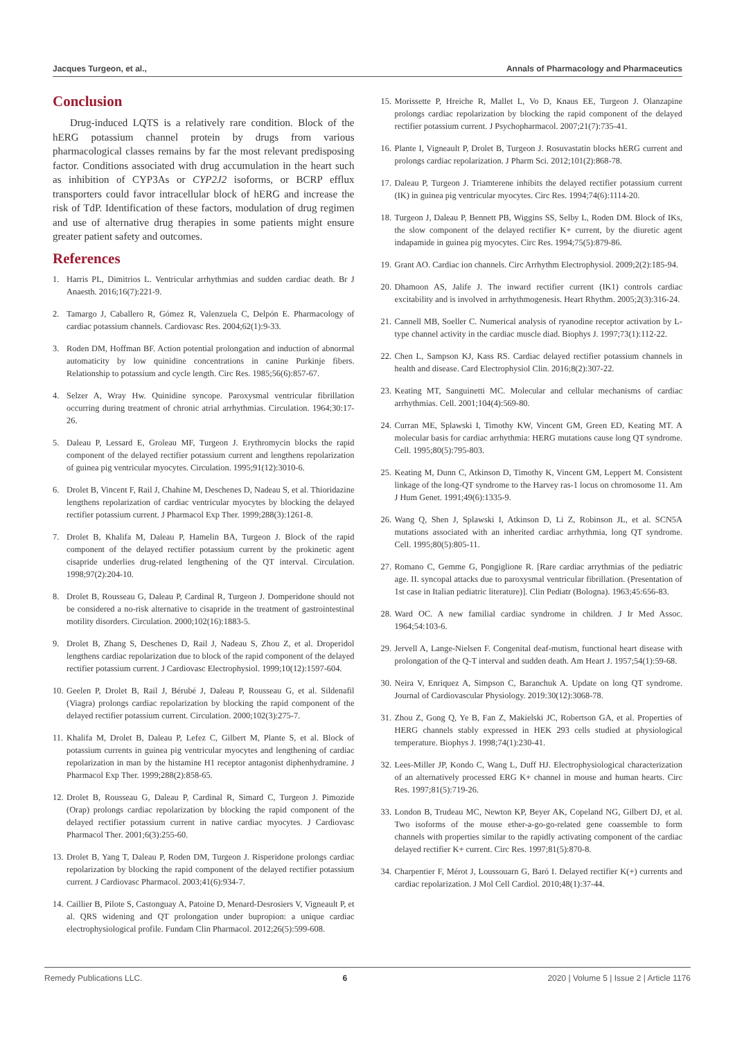Jacques Turgeon, et al., Annals of Pharmacology and Pharmaceutics
Conclusion
Drug-induced LQTS is a relatively rare condition. Block of the hERG potassium channel protein by drugs from various pharmacological classes remains by far the most relevant predisposing factor. Conditions associated with drug accumulation in the heart such as inhibition of CYP3As or CYP2J2 isoforms, or BCRP efflux transporters could favor intracellular block of hERG and increase the risk of TdP. Identification of these factors, modulation of drug regimen and use of alternative drug therapies in some patients might ensure greater patient safety and outcomes.
References
1. Harris PL, Dimitrios L. Ventricular arrhythmias and sudden cardiac death. Br J Anaesth. 2016;16(7):221-9.
2. Tamargo J, Caballero R, Gómez R, Valenzuela C, Delpón E. Pharmacology of cardiac potassium channels. Cardiovasc Res. 2004;62(1):9-33.
3. Roden DM, Hoffman BF. Action potential prolongation and induction of abnormal automaticity by low quinidine concentrations in canine Purkinje fibers. Relationship to potassium and cycle length. Circ Res. 1985;56(6):857-67.
4. Selzer A, Wray Hw. Quinidine syncope. Paroxysmal ventricular fibrillation occurring during treatment of chronic atrial arrhythmias. Circulation. 1964;30:17-26.
5. Daleau P, Lessard E, Groleau MF, Turgeon J. Erythromycin blocks the rapid component of the delayed rectifier potassium current and lengthens repolarization of guinea pig ventricular myocytes. Circulation. 1995;91(12):3010-6.
6. Drolet B, Vincent F, Rail J, Chahine M, Deschenes D, Nadeau S, et al. Thioridazine lengthens repolarization of cardiac ventricular myocytes by blocking the delayed rectifier potassium current. J Pharmacol Exp Ther. 1999;288(3):1261-8.
7. Drolet B, Khalifa M, Daleau P, Hamelin BA, Turgeon J. Block of the rapid component of the delayed rectifier potassium current by the prokinetic agent cisapride underlies drug-related lengthening of the QT interval. Circulation. 1998;97(2):204-10.
8. Drolet B, Rousseau G, Daleau P, Cardinal R, Turgeon J. Domperidone should not be considered a no-risk alternative to cisapride in the treatment of gastrointestinal motility disorders. Circulation. 2000;102(16):1883-5.
9. Drolet B, Zhang S, Deschenes D, Rail J, Nadeau S, Zhou Z, et al. Droperidol lengthens cardiac repolarization due to block of the rapid component of the delayed rectifier potassium current. J Cardiovasc Electrophysiol. 1999;10(12):1597-604.
10.
Geelen P, Drolet B, Rail J, Bérubé J, Daleau P, Rousseau G, et al. Sildenafil (Viagra) prolongs cardiac repolarization by blocking the rapid component of the delayed rectifier potassium current. Circulation. 2000;102(3):275-7.
11.
Khalifa M, Drolet B, Daleau P, Lefez C, Gilbert M, Plante S, et al. Block of potassium currents in guinea pig ventricular myocytes and lengthening of cardiac repolarization in man by the histamine H1 receptor antagonist diphenhydramine. J Pharmacol Exp Ther. 1999;288(2):858-65.
12.
Drolet B, Rousseau G, Daleau P, Cardinal R, Simard C, Turgeon J. Pimozide (Orap) prolongs cardiac repolarization by blocking the rapid component of the delayed rectifier potassium current in native cardiac myocytes. J Cardiovasc Pharmacol Ther. 2001;6(3):255-60.
13.
Drolet B, Yang T, Daleau P, Roden DM, Turgeon J. Risperidone prolongs cardiac repolarization by blocking the rapid component of the delayed rectifier potassium current. J Cardiovasc Pharmacol. 2003;41(6):934-7.
14.
Caillier B, Pilote S, Castonguay A, Patoine D, Menard-Desrosiers V, Vigneault P, et al. QRS widening and QT prolongation under bupropion: a unique cardiac electrophysiological profile. Fundam Clin Pharmacol. 2012;26(5):599-608.
15.
Morissette P, Hreiche R, Mallet L, Vo D, Knaus EE, Turgeon J. Olanzapine prolongs cardiac repolarization by blocking the rapid component of the delayed rectifier potassium current. J Psychopharmacol. 2007;21(7):735-41.
16.
Plante I, Vigneault P, Drolet B, Turgeon J. Rosuvastatin blocks hERG current and prolongs cardiac repolarization. J Pharm Sci. 2012;101(2):868-78.
17.
Daleau P, Turgeon J. Triamterene inhibits the delayed rectifier potassium current (IK) in guinea pig ventricular myocytes. Circ Res. 1994;74(6):1114-20.
18.
Turgeon J, Daleau P, Bennett PB, Wiggins SS, Selby L, Roden DM. Block of IKs, the slow component of the delayed rectifier K+ current, by the diuretic agent indapamide in guinea pig myocytes. Circ Res. 1994;75(5):879-86.
19.
Grant AO. Cardiac ion channels. Circ Arrhythm Electrophysiol. 2009;2(2):185-94.
20.
Dhamoon AS, Jalife J. The inward rectifier current (IK1) controls cardiac excitability and is involved in arrhythmogenesis. Heart Rhythm. 2005;2(3):316-24.
21.
Cannell MB, Soeller C. Numerical analysis of ryanodine receptor activation by L-type channel activity in the cardiac muscle diad. Biophys J. 1997;73(1):112-22.
22.
Chen L, Sampson KJ, Kass RS. Cardiac delayed rectifier potassium channels in health and disease. Card Electrophysiol Clin. 2016;8(2):307-22.
23.
Keating MT, Sanguinetti MC. Molecular and cellular mechanisms of cardiac arrhythmias. Cell. 2001;104(4):569-80.
24.
Curran ME, Splawski I, Timothy KW, Vincent GM, Green ED, Keating MT. A molecular basis for cardiac arrhythmia: HERG mutations cause long QT syndrome. Cell. 1995;80(5):795-803.
25.
Keating M, Dunn C, Atkinson D, Timothy K, Vincent GM, Leppert M. Consistent linkage of the long-QT syndrome to the Harvey ras-1 locus on chromosome 11. Am J Hum Genet. 1991;49(6):1335-9.
26.
Wang Q, Shen J, Splawski I, Atkinson D, Li Z, Robinson JL, et al. SCN5A mutations associated with an inherited cardiac arrhythmia, long QT syndrome. Cell. 1995;80(5):805-11.
27.
Romano C, Gemme G, Pongiglione R. [Rare cardiac arrythmias of the pediatric age. II. syncopal attacks due to paroxysmal ventricular fibrillation. (Presentation of 1st case in Italian pediatric literature)]. Clin Pediatr (Bologna). 1963;45:656-83.
28.
Ward OC. A new familial cardiac syndrome in children. J Ir Med Assoc. 1964;54:103-6.
29.
Jervell A, Lange-Nielsen F. Congenital deaf-mutism, functional heart disease with prolongation of the Q-T interval and sudden death. Am Heart J. 1957;54(1):59-68.
30.
Neira V, Enriquez A, Simpson C, Baranchuk A. Update on long QT syndrome. Journal of Cardiovascular Physiology. 2019:30(12):3068-78.
31.
Zhou Z, Gong Q, Ye B, Fan Z, Makielski JC, Robertson GA, et al. Properties of HERG channels stably expressed in HEK 293 cells studied at physiological temperature. Biophys J. 1998;74(1):230-41.
32.
Lees-Miller JP, Kondo C, Wang L, Duff HJ. Electrophysiological characterization of an alternatively processed ERG K+ channel in mouse and human hearts. Circ Res. 1997;81(5):719-26.
33.
London B, Trudeau MC, Newton KP, Beyer AK, Copeland NG, Gilbert DJ, et al. Two isoforms of the mouse ether-a-go-go-related gene coassemble to form channels with properties similar to the rapidly activating component of the cardiac delayed rectifier K+ current. Circ Res. 1997;81(5):870-8.
34.
Charpentier F, Mérot J, Loussouarn G, Baró I. Delayed rectifier K(+) currents and cardiac repolarization. J Mol Cell Cardiol. 2010;48(1):37-44.
Remedy Publications LLC. 6 2020 | Volume 5 | Issue 2 | Article 1176